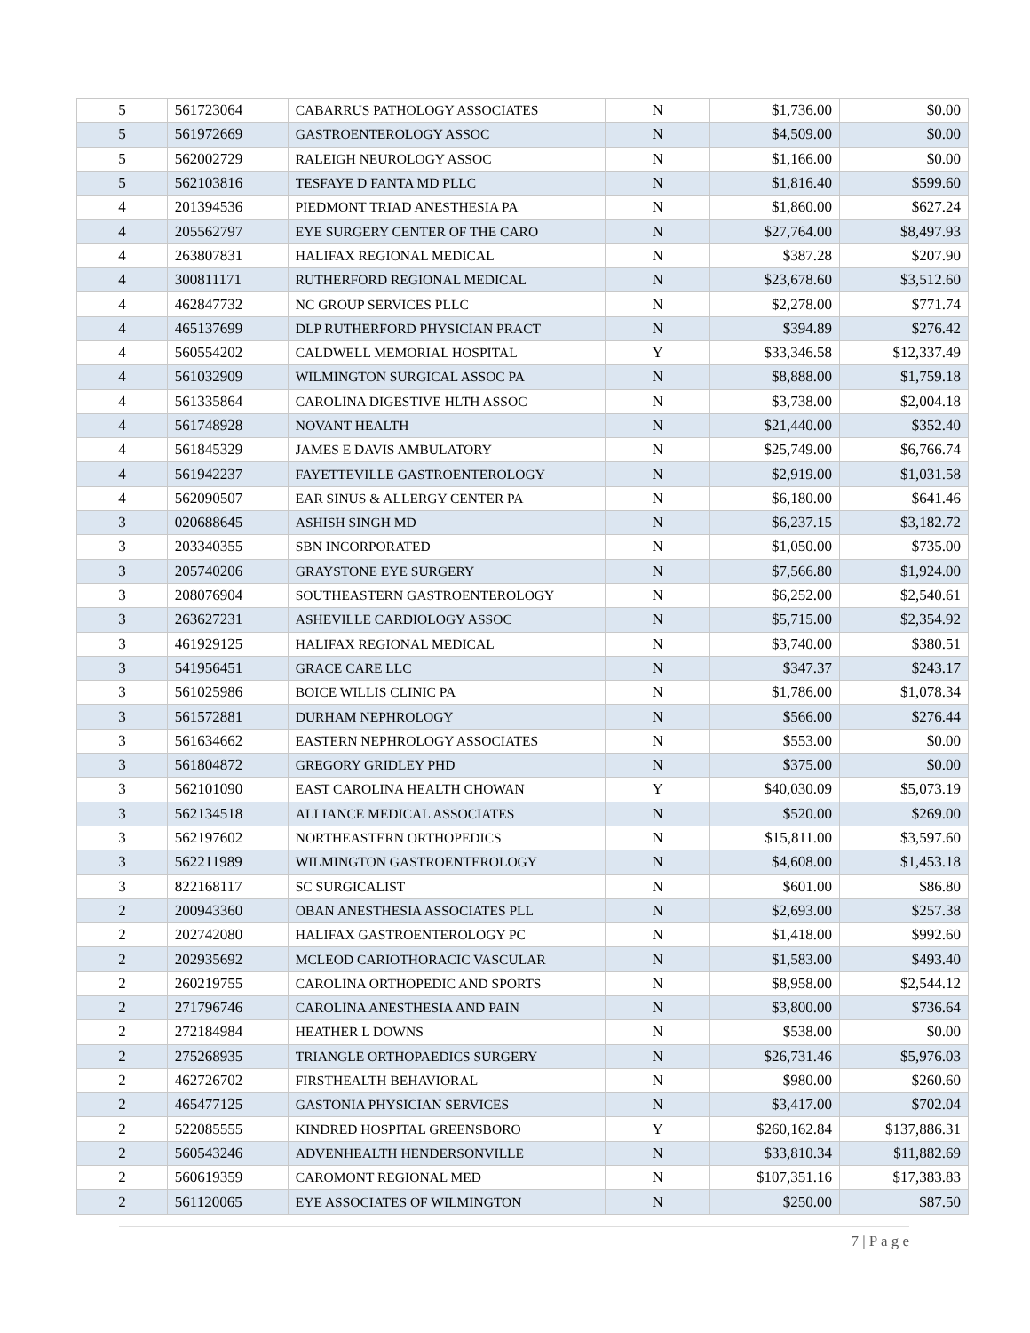| 5 | 561723064 | CABARRUS PATHOLOGY ASSOCIATES | N | $1,736.00 | $0.00 |
| 5 | 561972669 | GASTROENTEROLOGY ASSOC | N | $4,509.00 | $0.00 |
| 5 | 562002729 | RALEIGH NEUROLOGY ASSOC | N | $1,166.00 | $0.00 |
| 5 | 562103816 | TESFAYE D FANTA MD PLLC | N | $1,816.40 | $599.60 |
| 4 | 201394536 | PIEDMONT TRIAD ANESTHESIA PA | N | $1,860.00 | $627.24 |
| 4 | 205562797 | EYE SURGERY CENTER OF THE CARO | N | $27,764.00 | $8,497.93 |
| 4 | 263807831 | HALIFAX REGIONAL MEDICAL | N | $387.28 | $207.90 |
| 4 | 300811171 | RUTHERFORD REGIONAL MEDICAL | N | $23,678.60 | $3,512.60 |
| 4 | 462847732 | NC GROUP SERVICES PLLC | N | $2,278.00 | $771.74 |
| 4 | 465137699 | DLP RUTHERFORD PHYSICIAN PRACT | N | $394.89 | $276.42 |
| 4 | 560554202 | CALDWELL MEMORIAL HOSPITAL | Y | $33,346.58 | $12,337.49 |
| 4 | 561032909 | WILMINGTON SURGICAL ASSOC PA | N | $8,888.00 | $1,759.18 |
| 4 | 561335864 | CAROLINA DIGESTIVE HLTH ASSOC | N | $3,738.00 | $2,004.18 |
| 4 | 561748928 | NOVANT HEALTH | N | $21,440.00 | $352.40 |
| 4 | 561845329 | JAMES E DAVIS AMBULATORY | N | $25,749.00 | $6,766.74 |
| 4 | 561942237 | FAYETTEVILLE GASTROENTEROLOGY | N | $2,919.00 | $1,031.58 |
| 4 | 562090507 | EAR SINUS & ALLERGY CENTER PA | N | $6,180.00 | $641.46 |
| 3 | 020688645 | ASHISH SINGH MD | N | $6,237.15 | $3,182.72 |
| 3 | 203340355 | SBN INCORPORATED | N | $1,050.00 | $735.00 |
| 3 | 205740206 | GRAYSTONE EYE SURGERY | N | $7,566.80 | $1,924.00 |
| 3 | 208076904 | SOUTHEASTERN GASTROENTEROLOGY | N | $6,252.00 | $2,540.61 |
| 3 | 263627231 | ASHEVILLE CARDIOLOGY ASSOC | N | $5,715.00 | $2,354.92 |
| 3 | 461929125 | HALIFAX REGIONAL MEDICAL | N | $3,740.00 | $380.51 |
| 3 | 541956451 | GRACE CARE LLC | N | $347.37 | $243.17 |
| 3 | 561025986 | BOICE WILLIS CLINIC PA | N | $1,786.00 | $1,078.34 |
| 3 | 561572881 | DURHAM NEPHROLOGY | N | $566.00 | $276.44 |
| 3 | 561634662 | EASTERN NEPHROLOGY ASSOCIATES | N | $553.00 | $0.00 |
| 3 | 561804872 | GREGORY GRIDLEY PHD | N | $375.00 | $0.00 |
| 3 | 562101090 | EAST CAROLINA HEALTH CHOWAN | Y | $40,030.09 | $5,073.19 |
| 3 | 562134518 | ALLIANCE MEDICAL ASSOCIATES | N | $520.00 | $269.00 |
| 3 | 562197602 | NORTHEASTERN ORTHOPEDICS | N | $15,811.00 | $3,597.60 |
| 3 | 562211989 | WILMINGTON GASTROENTEROLOGY | N | $4,608.00 | $1,453.18 |
| 3 | 822168117 | SC SURGICALIST | N | $601.00 | $86.80 |
| 2 | 200943360 | OBAN ANESTHESIA ASSOCIATES PLL | N | $2,693.00 | $257.38 |
| 2 | 202742080 | HALIFAX GASTROENTEROLOGY PC | N | $1,418.00 | $992.60 |
| 2 | 202935692 | MCLEOD CARIOTHORACIC VASCULAR | N | $1,583.00 | $493.40 |
| 2 | 260219755 | CAROLINA ORTHOPEDIC AND SPORTS | N | $8,958.00 | $2,544.12 |
| 2 | 271796746 | CAROLINA ANESTHESIA AND PAIN | N | $3,800.00 | $736.64 |
| 2 | 272184984 | HEATHER L DOWNS | N | $538.00 | $0.00 |
| 2 | 275268935 | TRIANGLE ORTHOPAEDICS SURGERY | N | $26,731.46 | $5,976.03 |
| 2 | 462726702 | FIRSTHEALTH BEHAVIORAL | N | $980.00 | $260.60 |
| 2 | 465477125 | GASTONIA PHYSICIAN SERVICES | N | $3,417.00 | $702.04 |
| 2 | 522085555 | KINDRED HOSPITAL GREENSBORO | Y | $260,162.84 | $137,886.31 |
| 2 | 560543246 | ADVENHEALTH HENDERSONVILLE | N | $33,810.34 | $11,882.69 |
| 2 | 560619359 | CAROMONT REGIONAL MED | N | $107,351.16 | $17,383.83 |
| 2 | 561120065 | EYE ASSOCIATES OF WILMINGTON | N | $250.00 | $87.50 |
7 | P a g e